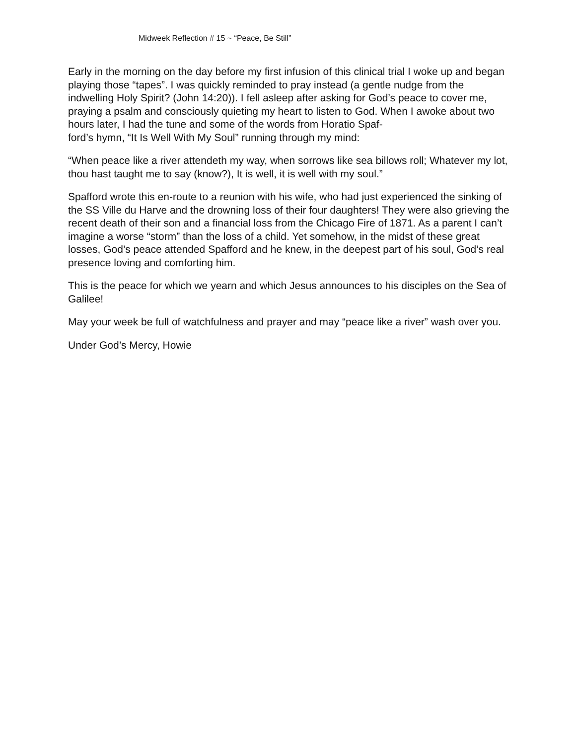Midweek Reflection # 15 ~ “Peace, Be Still”
Early in the morning on the day before my first infusion of this clinical trial I woke up and began playing those “tapes”. I was quickly reminded to pray instead (a gentle nudge from the indwelling Holy Spirit? (John 14:20)). I fell asleep after asking for God’s peace to cover me, praying a psalm and consciously quieting my heart to listen to God. When I awoke about two hours later, I had the tune and some of the words from Horatio Spaf-
ford’s hymn, “It Is Well With My Soul” running through my mind:
“When peace like a river attendeth my way, when sorrows like sea billows roll; Whatever my lot, thou hast taught me to say (know?), It is well, it is well with my soul.”
Spafford wrote this en-route to a reunion with his wife, who had just experienced the sinking of the SS Ville du Harve and the drowning loss of their four daughters! They were also grieving the recent death of their son and a financial loss from the Chicago Fire of 1871. As a parent I can’t imagine a worse “storm” than the loss of a child. Yet somehow, in the midst of these great losses, God’s peace attended Spafford and he knew, in the deepest part of his soul, God’s real presence loving and comforting him.
This is the peace for which we yearn and which Jesus announces to his disciples on the Sea of Galilee!
May your week be full of watchfulness and prayer and may “peace like a river” wash over you.
Under God’s Mercy, Howie